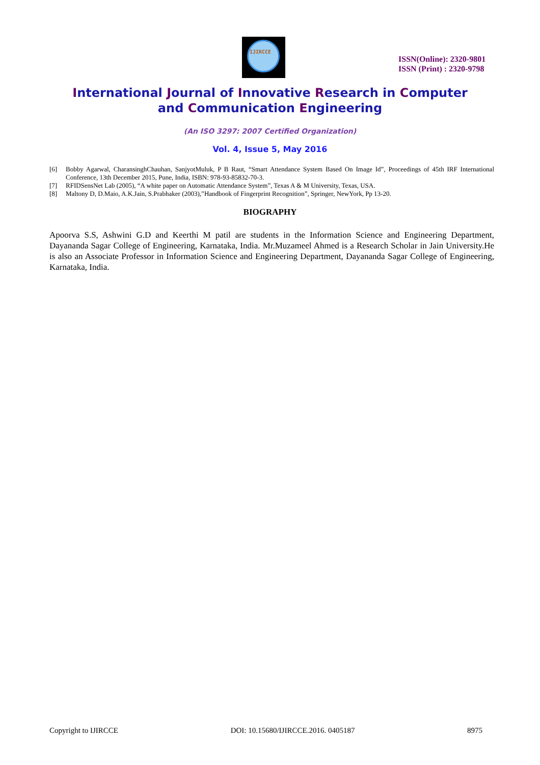IJIRCCE
ISSN(Online): 2320-9801
ISSN (Print) : 2320-9798
International Journal of Innovative Research in Computer
and Communication Engineering
(An ISO 3297: 2007 Certified Organization)
Vol. 4, Issue 5, May 2016
[6] Bobby Agarwal, CharansinghChauhan, SanjyotMuluk, P B Raut, “Smart Attendance System Based On Image Id”, Proceedings of 45th IRF International Conference, 13th December 2015, Pune, India, ISBN: 978-93-85832-70-3.
[7] RFIDSensNet Lab (2005), “A white paper on Automatic Attendance System”, Texas A & M University, Texas, USA.
[8] Maltony D, D.Maio, A.K.Jain, S.Prabhaker (2003),”Handbook of Fingerprint Recognition”, Springer, NewYork, Pp 13-20.
BIOGRAPHY
Apoorva S.S, Ashwini G.D and Keerthi M patil are students in the Information Science and Engineering Department, Dayananda Sagar College of Engineering, Karnataka, India. Mr.Muzameel Ahmed is a Research Scholar in Jain University.He is also an Associate Professor in Information Science and Engineering Department, Dayananda Sagar College of Engineering, Karnataka, India.
Copyright to IJIRCCE DOI: 10.15680/IJIRCCE.2016. 0405187 8975